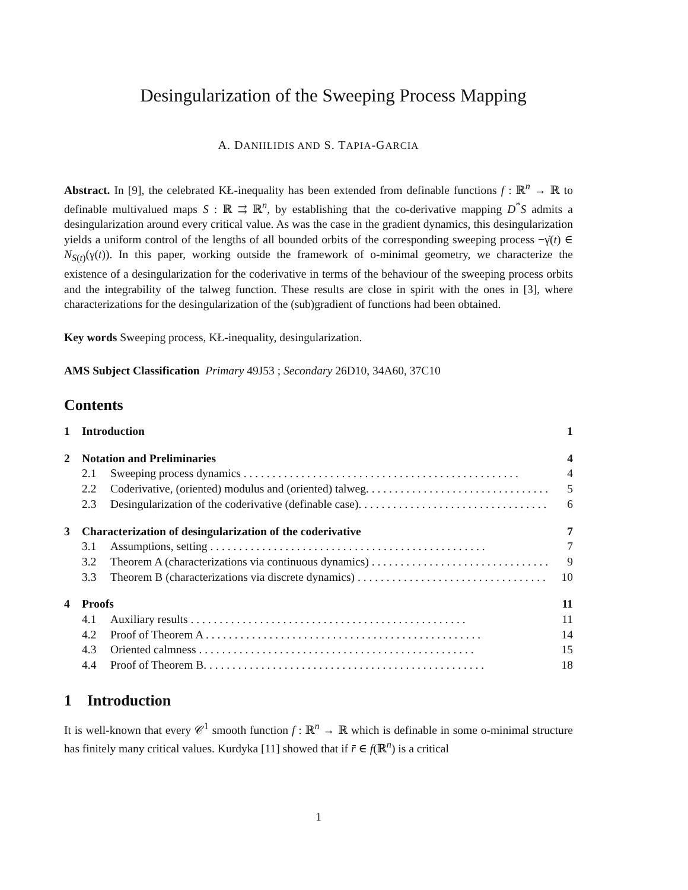Desingularization of the Sweeping Process Mapping
A. DANIILIDIS AND S. TAPIA-GARCIA
Abstract. In [9], the celebrated KŁ-inequality has been extended from definable functions f : ℝ<sup>n</sup> → ℝ to definable multivalued maps S : ℝ ⇉ ℝ<sup>n</sup>, by establishing that the co-derivative mapping D<sup>*</sup>S admits a desingularization around every critical value. As was the case in the gradient dynamics, this desingularization yields a uniform control of the lengths of all bounded orbits of the corresponding sweeping process −γ̇(t) ∈ N<sub>S(t)</sub>(γ(t)). In this paper, working outside the framework of o-minimal geometry, we characterize the existence of a desingularization for the coderivative in terms of the behaviour of the sweeping process orbits and the integrability of the talweg function. These results are close in spirit with the ones in [3], where characterizations for the desingularization of the (sub)gradient of functions had been obtained.
Key words Sweeping process, KŁ-inequality, desingularization.
AMS Subject Classification Primary 49J53 ; Secondary 26D10, 34A60, 37C10
Contents
1 Introduction 1
2 Notation and Preliminaries 4
2.1 Sweeping process dynamics 4
2.2 Coderivative, (oriented) modulus and (oriented) talweg. 5
2.3 Desingularization of the coderivative (definable case). 6
3 Characterization of desingularization of the coderivative 7
3.1 Assumptions, setting 7
3.2 Theorem A (characterizations via continuous dynamics) 9
3.3 Theorem B (characterizations via discrete dynamics) 10
4 Proofs 11
4.1 Auxiliary results 11
4.2 Proof of Theorem A 14
4.3 Oriented calmness 15
4.4 Proof of Theorem B. 18
1 Introduction
It is well-known that every 𝒞<sup>1</sup> smooth function f : ℝ<sup>n</sup> → ℝ which is definable in some o-minimal structure has finitely many critical values. Kurdyka [11] showed that if r̄ ∈ f(ℝ<sup>n</sup>) is a critical
1